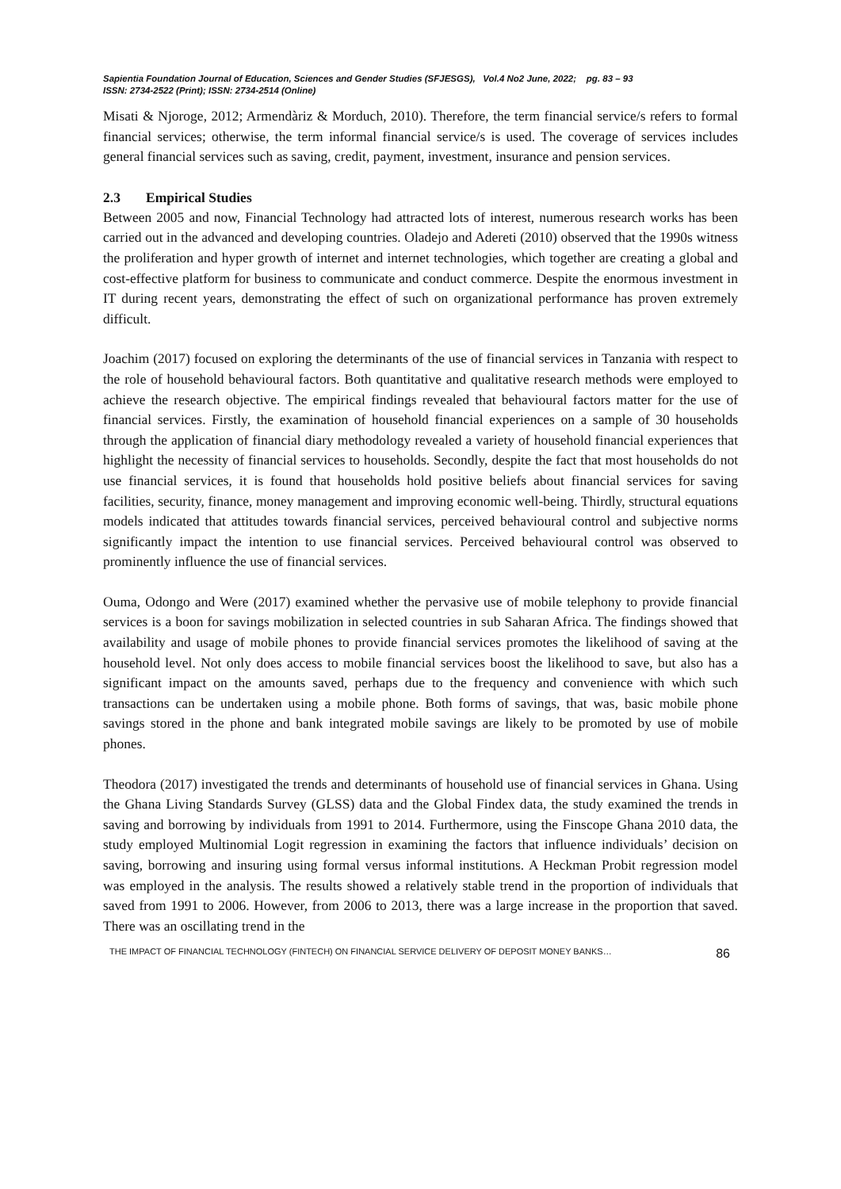Sapientia Foundation Journal of Education, Sciences and Gender Studies (SFJESGS), Vol.4 No2 June, 2022; pg. 83 – 93
ISSN: 2734-2522 (Print); ISSN: 2734-2514 (Online)
Misati & Njoroge, 2012; Armendàriz & Morduch, 2010). Therefore, the term financial service/s refers to formal financial services; otherwise, the term informal financial service/s is used. The coverage of services includes general financial services such as saving, credit, payment, investment, insurance and pension services.
2.3 Empirical Studies
Between 2005 and now, Financial Technology had attracted lots of interest, numerous research works has been carried out in the advanced and developing countries. Oladejo and Adereti (2010) observed that the 1990s witness the proliferation and hyper growth of internet and internet technologies, which together are creating a global and cost-effective platform for business to communicate and conduct commerce. Despite the enormous investment in IT during recent years, demonstrating the effect of such on organizational performance has proven extremely difficult.
Joachim (2017) focused on exploring the determinants of the use of financial services in Tanzania with respect to the role of household behavioural factors. Both quantitative and qualitative research methods were employed to achieve the research objective. The empirical findings revealed that behavioural factors matter for the use of financial services. Firstly, the examination of household financial experiences on a sample of 30 households through the application of financial diary methodology revealed a variety of household financial experiences that highlight the necessity of financial services to households. Secondly, despite the fact that most households do not use financial services, it is found that households hold positive beliefs about financial services for saving facilities, security, finance, money management and improving economic well-being. Thirdly, structural equations models indicated that attitudes towards financial services, perceived behavioural control and subjective norms significantly impact the intention to use financial services. Perceived behavioural control was observed to prominently influence the use of financial services.
Ouma, Odongo and Were (2017) examined whether the pervasive use of mobile telephony to provide financial services is a boon for savings mobilization in selected countries in sub Saharan Africa. The findings showed that availability and usage of mobile phones to provide financial services promotes the likelihood of saving at the household level. Not only does access to mobile financial services boost the likelihood to save, but also has a significant impact on the amounts saved, perhaps due to the frequency and convenience with which such transactions can be undertaken using a mobile phone. Both forms of savings, that was, basic mobile phone savings stored in the phone and bank integrated mobile savings are likely to be promoted by use of mobile phones.
Theodora (2017) investigated the trends and determinants of household use of financial services in Ghana. Using the Ghana Living Standards Survey (GLSS) data and the Global Findex data, the study examined the trends in saving and borrowing by individuals from 1991 to 2014. Furthermore, using the Finscope Ghana 2010 data, the study employed Multinomial Logit regression in examining the factors that influence individuals’ decision on saving, borrowing and insuring using formal versus informal institutions. A Heckman Probit regression model was employed in the analysis. The results showed a relatively stable trend in the proportion of individuals that saved from 1991 to 2006. However, from 2006 to 2013, there was a large increase in the proportion that saved. There was an oscillating trend in the
THE IMPACT OF FINANCIAL TECHNOLOGY (FINTECH) ON FINANCIAL SERVICE DELIVERY OF DEPOSIT MONEY BANKS… 86